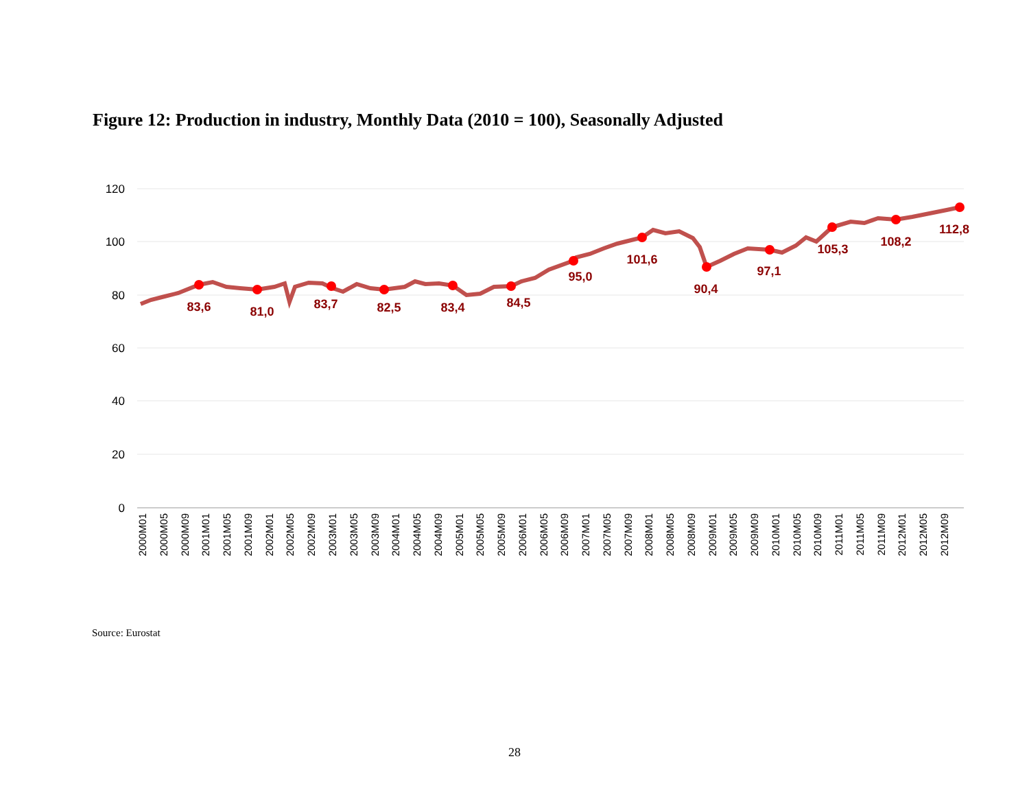Figure 12: Production in industry, Monthly Data (2010 = 100), Seasonally Adjusted
120
100
80
60
40
20
0
83,6
81,0
83,7
82,5
83,4
84,5
95,0
101,6
90,4
97,1
105,3
108,2
112,8
2000M01
2000M05
2000M09
2001M01
2001M05
2001M09
2002M01
2002M05
2002M09
2003M01
2003M05
2003M09
2004M01
2004M05
2004M09
2005M01
2005M05
2005M09
2006M01
2006M05
2006M09
2007M01
2007M05
2007M09
2008M01
2008M05
2008M09
2009M01
2009M05
2009M09
2010M01
2010M05
2010M09
2011M01
2011M05
2011M09
2012M01
2012M05
2012M09
Source: Eurostat
28